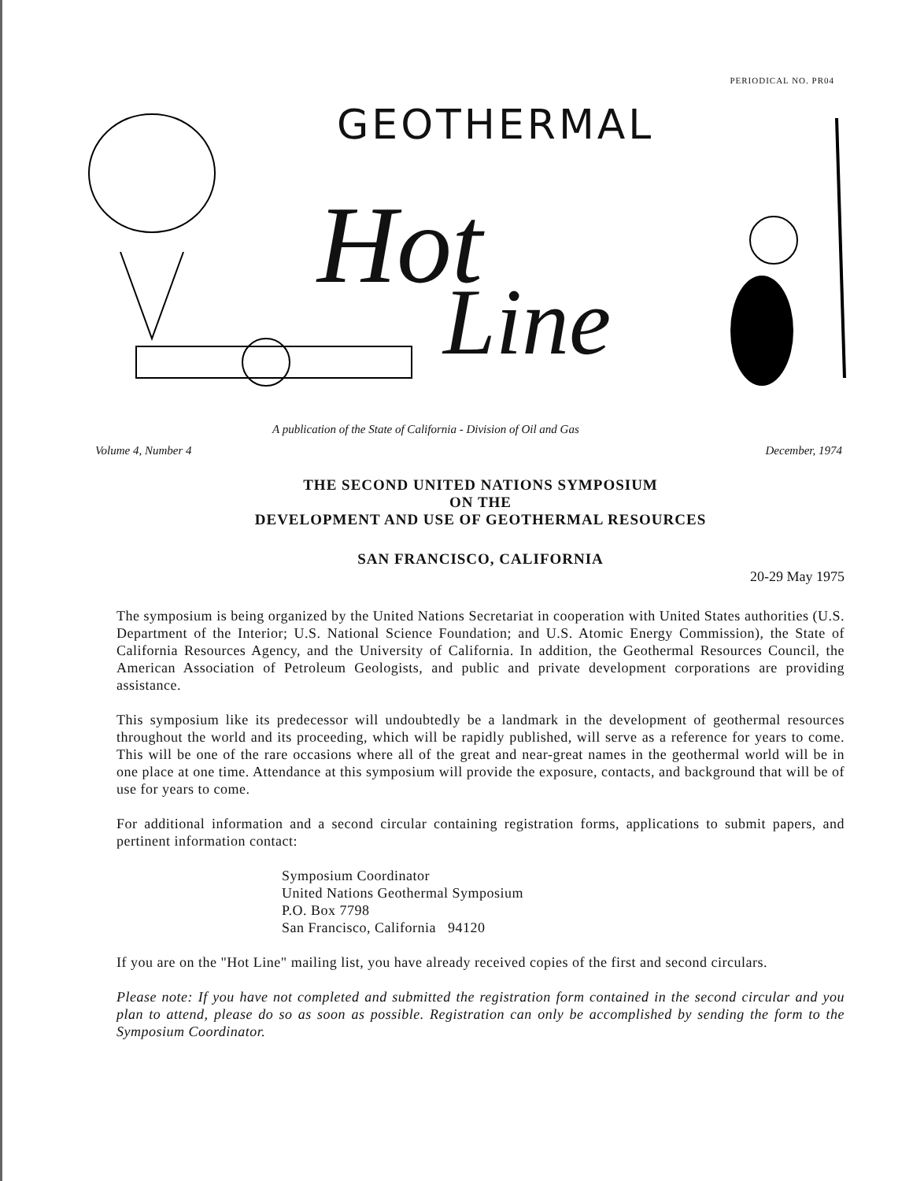PERIODICAL NO. PR04
GEOTHERMAL
Hot
Line
A publication of the State of California - Division of Oil and Gas
Volume 4, Number 4 December, 1974
THE SECOND UNITED NATIONS SYMPOSIUM
ON THE
DEVELOPMENT AND USE OF GEOTHERMAL RESOURCES
SAN FRANCISCO, CALIFORNIA
20-29 May 1975
The symposium is being organized by the United Nations Secretariat in cooperation with United States authorities (U.S. Department of the Interior; U.S. National Science Foundation; and U.S. Atomic Energy Commission), the State of California Resources Agency, and the University of California. In addition, the Geothermal Resources Council, the American Association of Petroleum Geologists, and public and private development corporations are providing assistance.
This symposium like its predecessor will undoubtedly be a landmark in the development of geothermal resources throughout the world and its proceeding, which will be rapidly published, will serve as a reference for years to come. This will be one of the rare occasions where all of the great and near-great names in the geothermal world will be in one place at one time. Attendance at this symposium will provide the exposure, contacts, and background that will be of use for years to come.
For additional information and a second circular containing registration forms, applications to submit papers, and pertinent information contact:
Symposium Coordinator
United Nations Geothermal Symposium
P.O. Box 7798
San Francisco, California 94120
If you are on the "Hot Line" mailing list, you have already received copies of the first and second circulars.
Please note: If you have not completed and submitted the registration form contained in the second circular and you plan to attend, please do so as soon as possible. Registration can only be accomplished by sending the form to the Symposium Coordinator.